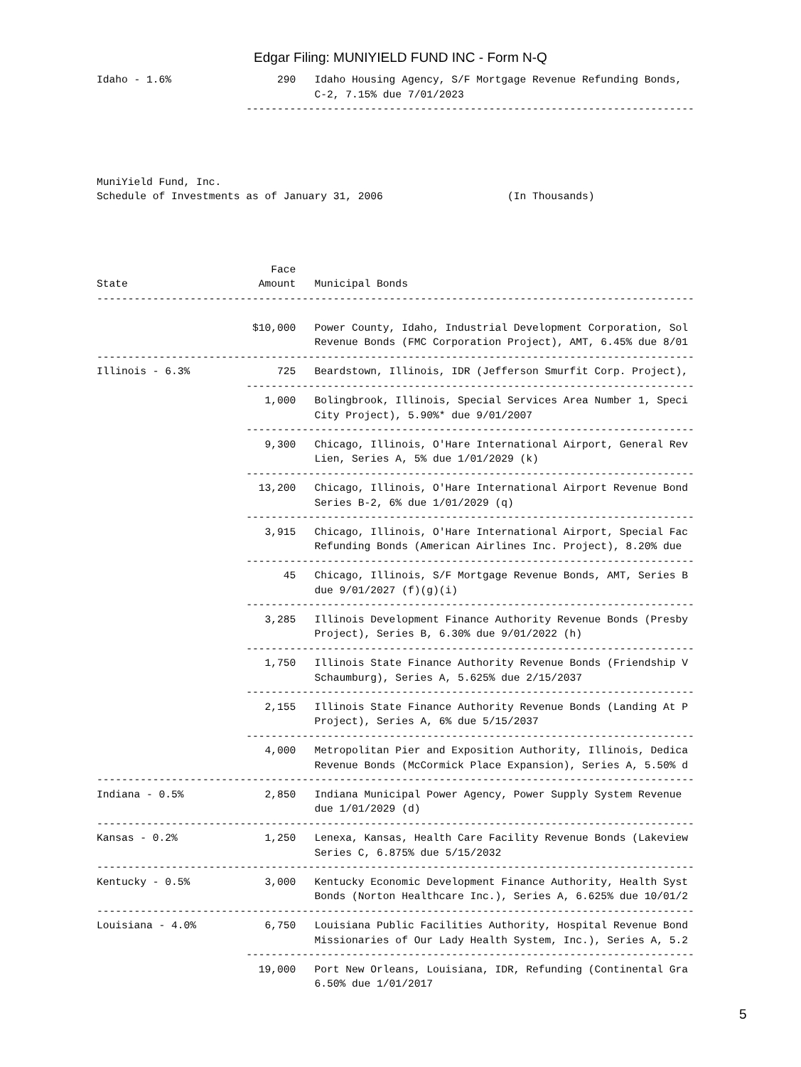Edgar Filing: MUNIYIELD FUND INC - Form N-Q
Idaho - 1.6%                 290   Idaho Housing Agency, S/F Mortgage Revenue Refunding Bonds,
                                   C-2, 7.15% due 7/01/2023
                        ------------------------------------------------------------------------




MuniYield Fund, Inc.
Schedule of Investments as of January 31, 2006                    (In Thousands)




                            Face
State                     Amount   Municipal Bonds
------------------------------------------------------------------------------------------------

                         $10,000   Power County, Idaho, Industrial Development Corporation, Sol
                                   Revenue Bonds (FMC Corporation Project), AMT, 6.45% due 8/01
------------------------------------------------------------------------------------------------
Illinois - 6.3%              725   Beardstown, Illinois, IDR (Jefferson Smurfit Corp. Project),
                        ------------------------------------------------------------------------
                           1,000   Bolingbrook, Illinois, Special Services Area Number 1, Speci
                                   City Project), 5.90%* due 9/01/2007
                        ------------------------------------------------------------------------
                           9,300   Chicago, Illinois, O'Hare International Airport, General Rev
                                   Lien, Series A, 5% due 1/01/2029 (k)
                        ------------------------------------------------------------------------
                          13,200   Chicago, Illinois, O'Hare International Airport Revenue Bond
                                   Series B-2, 6% due 1/01/2029 (q)
                        ------------------------------------------------------------------------
                           3,915   Chicago, Illinois, O'Hare International Airport, Special Fac
                                   Refunding Bonds (American Airlines Inc. Project), 8.20% due
                        ------------------------------------------------------------------------
                              45   Chicago, Illinois, S/F Mortgage Revenue Bonds, AMT, Series B
                                   due 9/01/2027 (f)(g)(i)
                        ------------------------------------------------------------------------
                           3,285   Illinois Development Finance Authority Revenue Bonds (Presby
                                   Project), Series B, 6.30% due 9/01/2022 (h)
                        ------------------------------------------------------------------------
                           1,750   Illinois State Finance Authority Revenue Bonds (Friendship V
                                   Schaumburg), Series A, 5.625% due 2/15/2037
                        ------------------------------------------------------------------------
                           2,155   Illinois State Finance Authority Revenue Bonds (Landing At P
                                   Project), Series A, 6% due 5/15/2037
                        ------------------------------------------------------------------------
                           4,000   Metropolitan Pier and Exposition Authority, Illinois, Dedica
                                   Revenue Bonds (McCormick Place Expansion), Series A, 5.50% d
------------------------------------------------------------------------------------------------
Indiana - 0.5%             2,850   Indiana Municipal Power Agency, Power Supply System Revenue
                                   due 1/01/2029 (d)
------------------------------------------------------------------------------------------------
Kansas - 0.2%              1,250   Lenexa, Kansas, Health Care Facility Revenue Bonds (Lakeview
                                   Series C, 6.875% due 5/15/2032
------------------------------------------------------------------------------------------------
Kentucky - 0.5%            3,000   Kentucky Economic Development Finance Authority, Health Syst
                                   Bonds (Norton Healthcare Inc.), Series A, 6.625% due 10/01/2
------------------------------------------------------------------------------------------------
Louisiana - 4.0%           6,750   Louisiana Public Facilities Authority, Hospital Revenue Bond
                                   Missionaries of Our Lady Health System, Inc.), Series A, 5.2
                        ------------------------------------------------------------------------
                          19,000   Port New Orleans, Louisiana, IDR, Refunding (Continental Gra
                                   6.50% due 1/01/2017
5